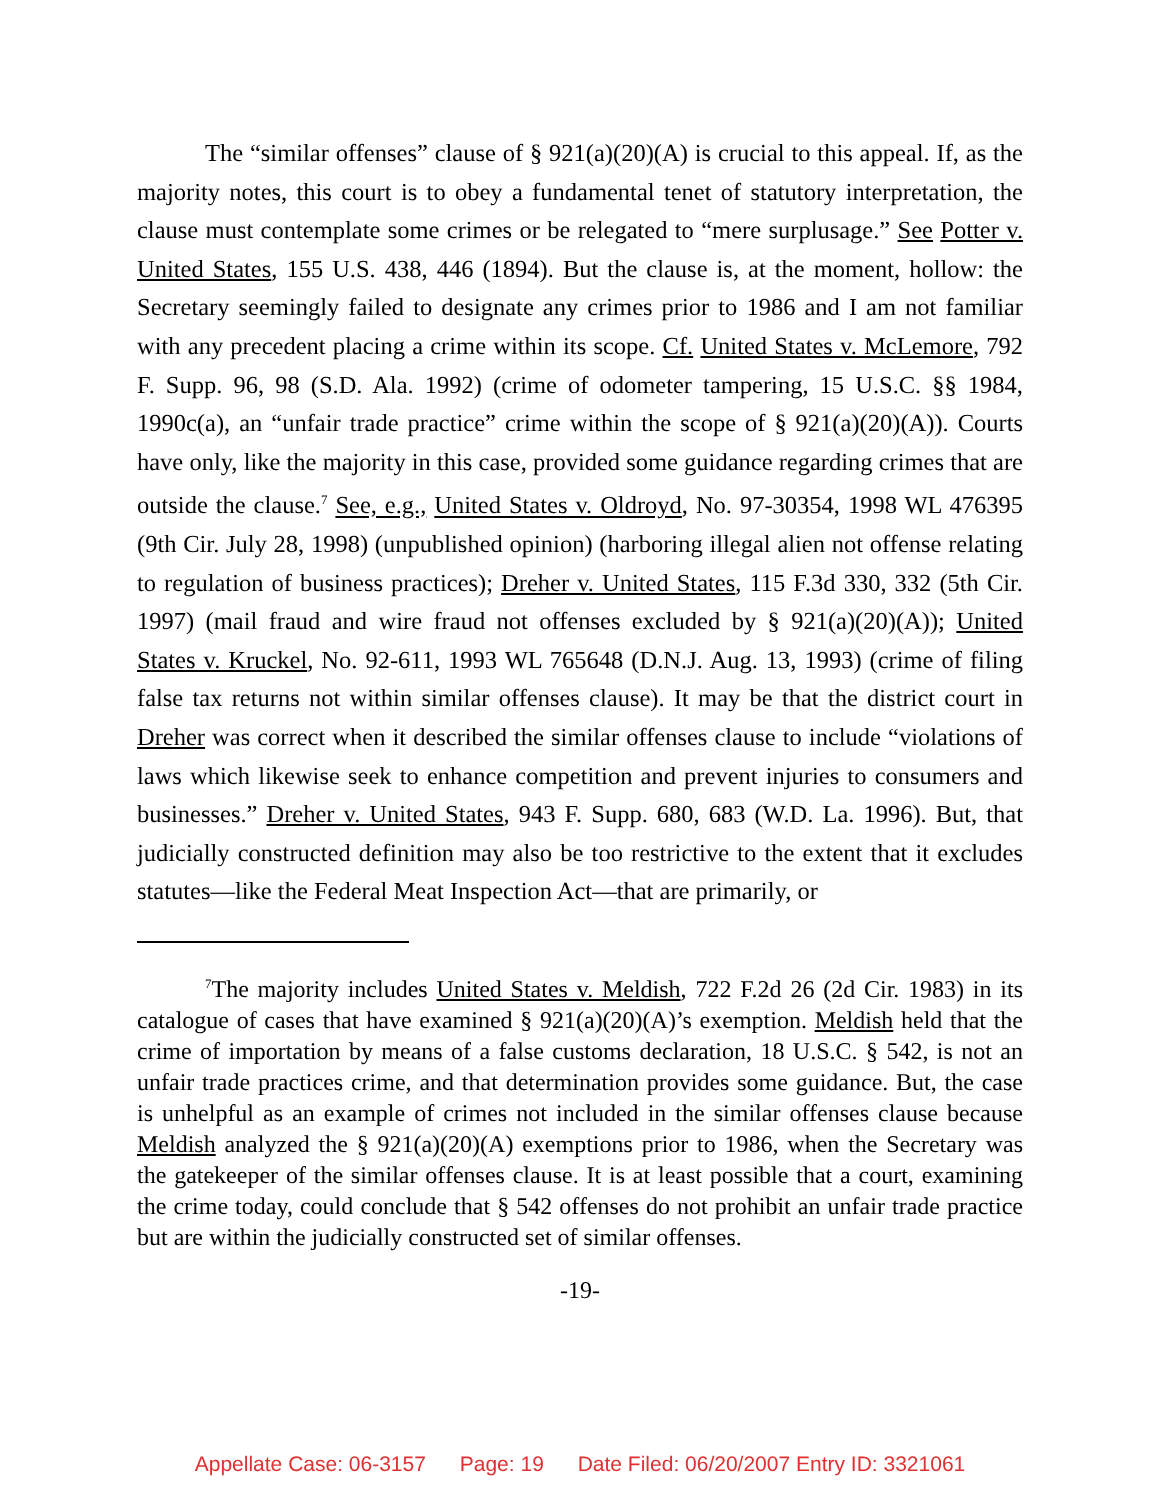The “similar offenses” clause of § 921(a)(20)(A) is crucial to this appeal. If, as the majority notes, this court is to obey a fundamental tenet of statutory interpretation, the clause must contemplate some crimes or be relegated to “mere surplusage.” See Potter v. United States, 155 U.S. 438, 446 (1894). But the clause is, at the moment, hollow: the Secretary seemingly failed to designate any crimes prior to 1986 and I am not familiar with any precedent placing a crime within its scope. Cf. United States v. McLemore, 792 F. Supp. 96, 98 (S.D. Ala. 1992) (crime of odometer tampering, 15 U.S.C. §§ 1984, 1990c(a), an “unfair trade practice” crime within the scope of § 921(a)(20)(A)). Courts have only, like the majority in this case, provided some guidance regarding crimes that are outside the clause.<sup>7</sup> See, e.g., United States v. Oldroyd, No. 97-30354, 1998 WL 476395 (9th Cir. July 28, 1998) (unpublished opinion) (harboring illegal alien not offense relating to regulation of business practices); Dreher v. United States, 115 F.3d 330, 332 (5th Cir. 1997) (mail fraud and wire fraud not offenses excluded by § 921(a)(20)(A)); United States v. Kruckel, No. 92-611, 1993 WL 765648 (D.N.J. Aug. 13, 1993) (crime of filing false tax returns not within similar offenses clause). It may be that the district court in Dreher was correct when it described the similar offenses clause to include “violations of laws which likewise seek to enhance competition and prevent injuries to consumers and businesses.” Dreher v. United States, 943 F. Supp. 680, 683 (W.D. La. 1996). But, that judicially constructed definition may also be too restrictive to the extent that it excludes statutes—like the Federal Meat Inspection Act—that are primarily, or
<sup>7</sup> The majority includes United States v. Meldish, 722 F.2d 26 (2d Cir. 1983) in its catalogue of cases that have examined § 921(a)(20)(A)’s exemption. Meldish held that the crime of importation by means of a false customs declaration, 18 U.S.C. § 542, is not an unfair trade practices crime, and that determination provides some guidance. But, the case is unhelpful as an example of crimes not included in the similar offenses clause because Meldish analyzed the § 921(a)(20)(A) exemptions prior to 1986, when the Secretary was the gatekeeper of the similar offenses clause. It is at least possible that a court, examining the crime today, could conclude that § 542 offenses do not prohibit an unfair trade practice but are within the judicially constructed set of similar offenses.
-19-
Appellate Case: 06-3157 Page: 19 Date Filed: 06/20/2007 Entry ID: 3321061